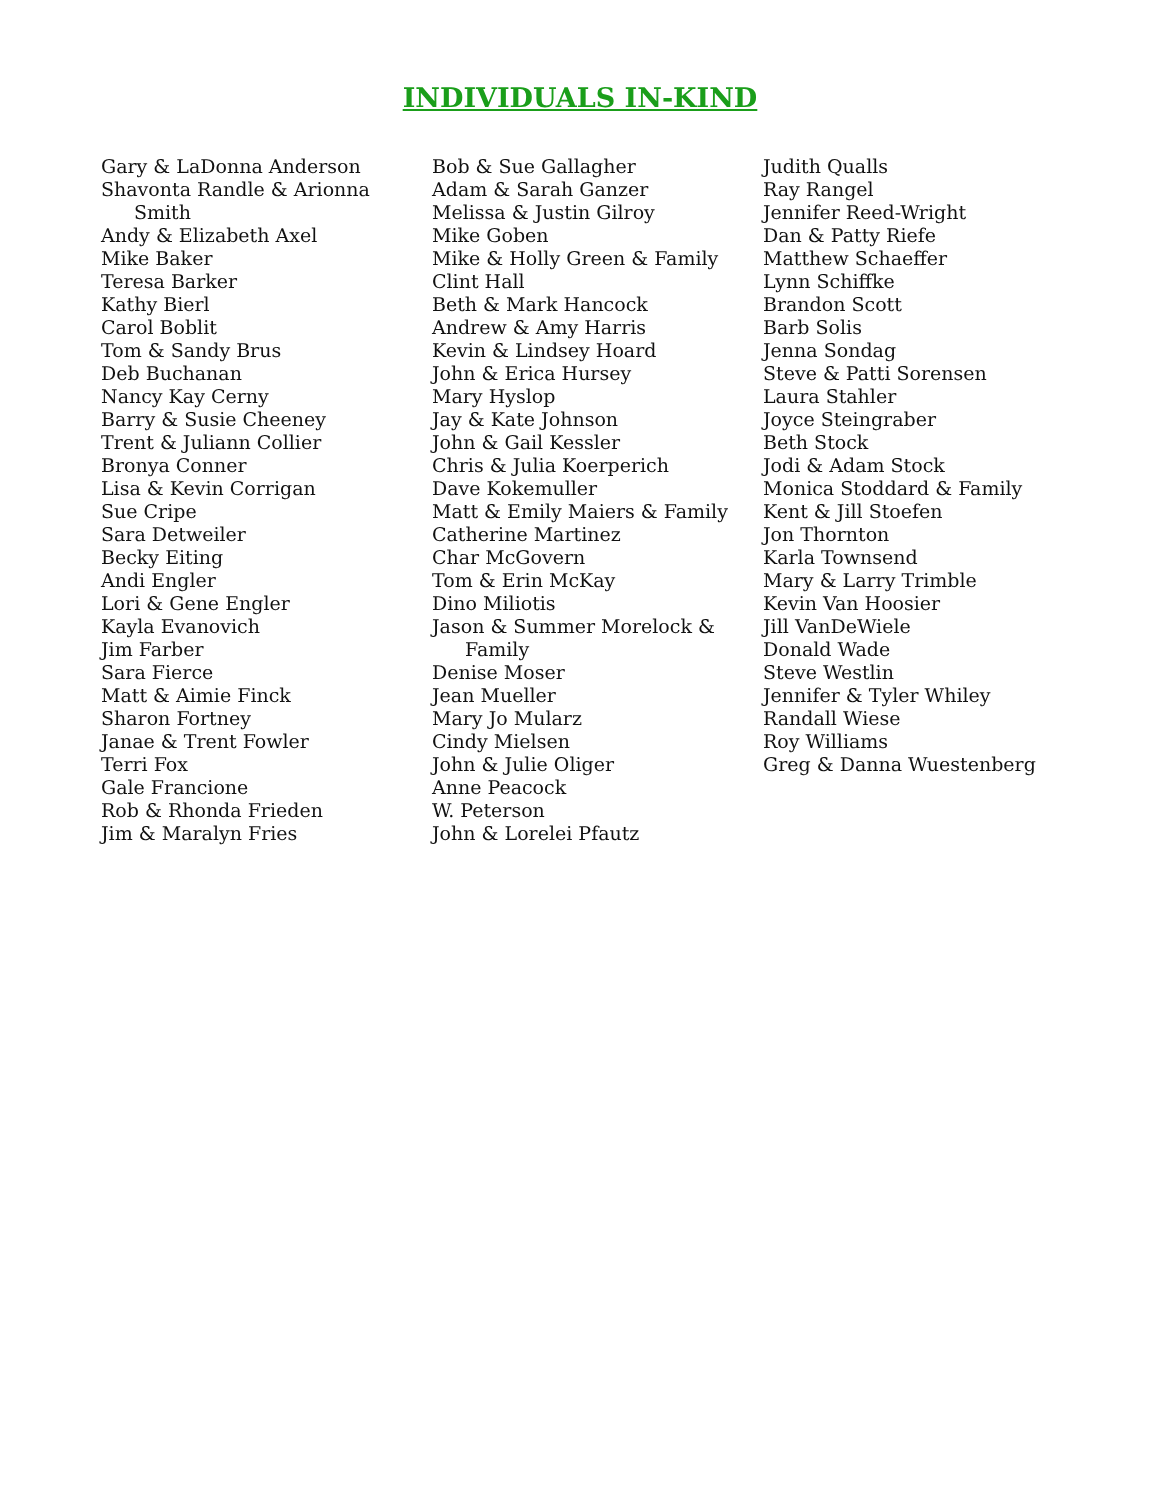INDIVIDUALS IN-KIND
Gary & LaDonna Anderson
Shavonta Randle & Arionna Smith
Andy & Elizabeth Axel
Mike Baker
Teresa Barker
Kathy Bierl
Carol Boblit
Tom & Sandy Brus
Deb Buchanan
Nancy Kay Cerny
Barry & Susie Cheeney
Trent & Juliann Collier
Bronya Conner
Lisa & Kevin Corrigan
Sue Cripe
Sara Detweiler
Becky Eiting
Andi Engler
Lori & Gene Engler
Kayla Evanovich
Jim Farber
Sara Fierce
Matt & Aimie Finck
Sharon Fortney
Janae & Trent Fowler
Terri Fox
Gale Francione
Rob & Rhonda Frieden
Jim & Maralyn Fries
Bob & Sue Gallagher
Adam & Sarah Ganzer
Melissa & Justin Gilroy
Mike Goben
Mike & Holly Green & Family
Clint Hall
Beth & Mark Hancock
Andrew & Amy Harris
Kevin & Lindsey Hoard
John & Erica Hursey
Mary Hyslop
Jay & Kate Johnson
John & Gail Kessler
Chris & Julia Koerperich
Dave Kokemuller
Matt & Emily Maiers & Family
Catherine Martinez
Char McGovern
Tom & Erin McKay
Dino Miliotis
Jason & Summer Morelock & Family
Denise Moser
Jean Mueller
Mary Jo Mularz
Cindy Mielsen
John & Julie Oliger
Anne Peacock
W. Peterson
John & Lorelei Pfautz
Judith Qualls
Ray Rangel
Jennifer Reed-Wright
Dan & Patty Riefe
Matthew Schaeffer
Lynn Schiffke
Brandon Scott
Barb Solis
Jenna Sondag
Steve & Patti Sorensen
Laura Stahler
Joyce Steingraber
Beth Stock
Jodi & Adam Stock
Monica Stoddard & Family
Kent & Jill Stoefen
Jon Thornton
Karla Townsend
Mary & Larry Trimble
Kevin Van Hoosier
Jill VanDeWiele
Donald Wade
Steve Westlin
Jennifer & Tyler Whiley
Randall Wiese
Roy Williams
Greg & Danna Wuestenberg